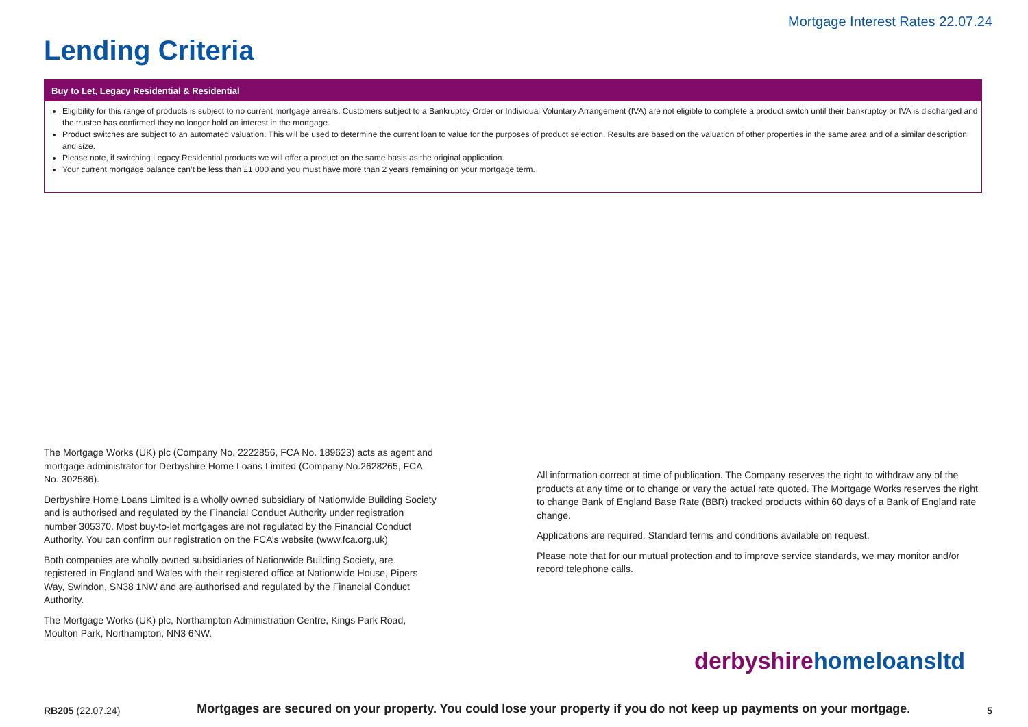Mortgage Interest Rates 22.07.24
Lending Criteria
Buy to Let, Legacy Residential & Residential
Eligibility for this range of products is subject to no current mortgage arrears. Customers subject to a Bankruptcy Order or Individual Voluntary Arrangement (IVA) are not eligible to complete a product switch until their bankruptcy or IVA is discharged and the trustee has confirmed they no longer hold an interest in the mortgage.
Product switches are subject to an automated valuation. This will be used to determine the current loan to value for the purposes of product selection. Results are based on the valuation of other properties in the same area and of a similar description and size.
Please note, if switching Legacy Residential products we will offer a product on the same basis as the original application.
Your current mortgage balance can’t be less than £1,000 and you must have more than 2 years remaining on your mortgage term.
The Mortgage Works (UK) plc (Company No. 2222856, FCA No. 189623) acts as agent and mortgage administrator for Derbyshire Home Loans Limited (Company No.2628265, FCA No. 302586).
Derbyshire Home Loans Limited is a wholly owned subsidiary of Nationwide Building Society and is authorised and regulated by the Financial Conduct Authority under registration number 305370. Most buy-to-let mortgages are not regulated by the Financial Conduct Authority. You can confirm our registration on the FCA’s website (www.fca.org.uk)
Both companies are wholly owned subsidiaries of Nationwide Building Society, are registered in England and Wales with their registered office at Nationwide House, Pipers Way, Swindon, SN38 1NW and are authorised and regulated by the Financial Conduct Authority.
The Mortgage Works (UK) plc, Northampton Administration Centre, Kings Park Road, Moulton Park, Northampton, NN3 6NW.
All information correct at time of publication. The Company reserves the right to withdraw any of the products at any time or to change or vary the actual rate quoted. The Mortgage Works reserves the right to change Bank of England Base Rate (BBR) tracked products within 60 days of a Bank of England rate change.
Applications are required. Standard terms and conditions available on request.
Please note that for our mutual protection and to improve service standards, we may monitor and/or record telephone calls.
derbyshire homeloansltd
RB205 (22.07.24)
Mortgages are secured on your property. You could lose your property if you do not keep up payments on your mortgage.
5